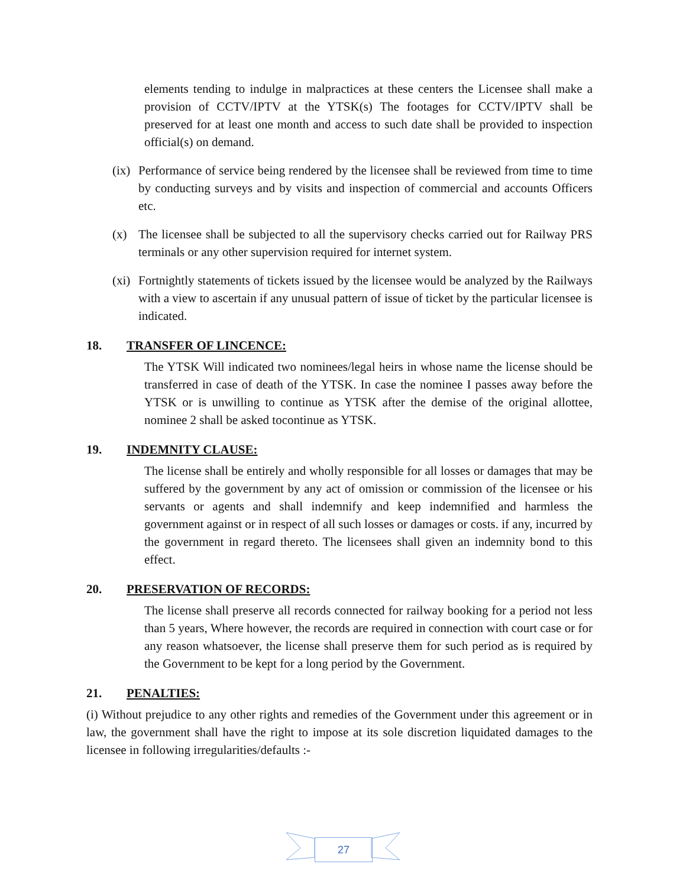elements tending to indulge in malpractices at these centers the Licensee shall make a provision of CCTV/IPTV at the YTSK(s) The footages for CCTV/IPTV shall be preserved for at least one month and access to such date shall be provided to inspection official(s) on demand.
(ix)
Performance of service being rendered by the licensee shall be reviewed from time to time by conducting surveys and by visits and inspection of commercial and accounts Officers etc.
(x) The licensee shall be subjected to all the supervisory checks carried out for Railway PRS terminals or any other supervision required for internet system.
(xi)
Fortnightly statements of tickets issued by the licensee would be analyzed by the Railways with a view to ascertain if any unusual pattern of issue of ticket by the particular licensee is indicated.
18. TRANSFER OF LINCENCE:
The YTSK Will indicated two nominees/legal heirs in whose name the license should be transferred in case of death of the YTSK. In case the nominee I passes away before the YTSK or is unwilling to continue as YTSK after the demise of the original allottee, nominee 2 shall be asked tocontinue as YTSK.
19. INDEMNITY CLAUSE:
The license shall be entirely and wholly responsible for all losses or damages that may be suffered by the government by any act of omission or commission of the licensee or his servants or agents and shall indemnify and keep indemnified and harmless the government against or in respect of all such losses or damages or costs. if any, incurred by the government in regard thereto. The licensees shall given an indemnity bond to this effect.
20. PRESERVATION OF RECORDS:
The license shall preserve all records connected for railway booking for a period not less than 5 years, Where however, the records are required in connection with court case or for any reason whatsoever, the license shall preserve them for such period as is required by the Government to be kept for a long period by the Government.
21. PENALTIES:
(i) Without prejudice to any other rights and remedies of the Government under this agreement or in law, the government shall have the right to impose at its sole discretion liquidated damages to the licensee in following irregularities/defaults :-
27